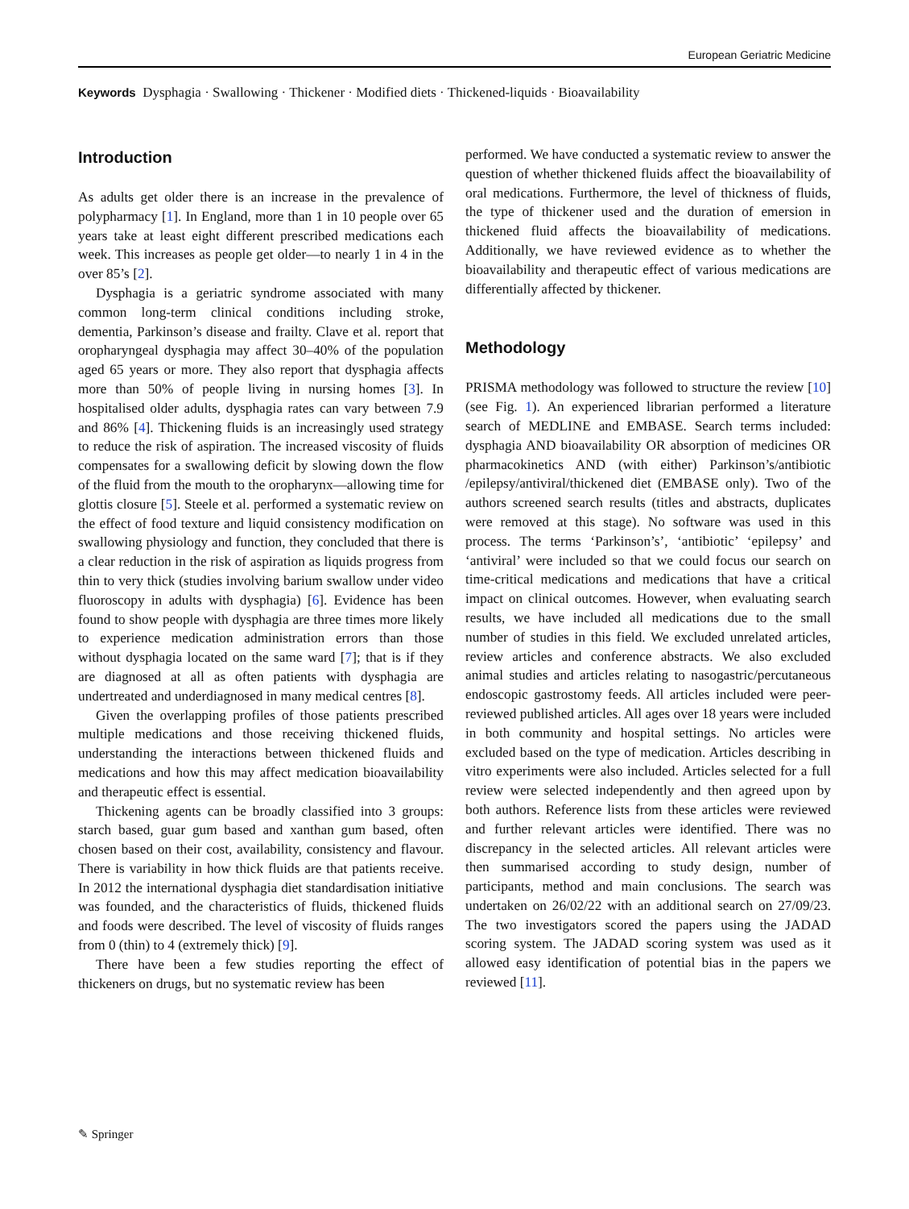European Geriatric Medicine
Keywords Dysphagia · Swallowing · Thickener · Modified diets · Thickened-liquids · Bioavailability
Introduction
As adults get older there is an increase in the prevalence of polypharmacy [1]. In England, more than 1 in 10 people over 65 years take at least eight different prescribed medications each week. This increases as people get older—to nearly 1 in 4 in the over 85’s [2].
Dysphagia is a geriatric syndrome associated with many common long-term clinical conditions including stroke, dementia, Parkinson’s disease and frailty. Clave et al. report that oropharyngeal dysphagia may affect 30–40% of the population aged 65 years or more. They also report that dysphagia affects more than 50% of people living in nursing homes [3]. In hospitalised older adults, dysphagia rates can vary between 7.9 and 86% [4]. Thickening fluids is an increasingly used strategy to reduce the risk of aspiration. The increased viscosity of fluids compensates for a swallowing deficit by slowing down the flow of the fluid from the mouth to the oropharynx—allowing time for glottis closure [5]. Steele et al. performed a systematic review on the effect of food texture and liquid consistency modification on swallowing physiology and function, they concluded that there is a clear reduction in the risk of aspiration as liquids progress from thin to very thick (studies involving barium swallow under video fluoroscopy in adults with dysphagia) [6]. Evidence has been found to show people with dysphagia are three times more likely to experience medication administration errors than those without dysphagia located on the same ward [7]; that is if they are diagnosed at all as often patients with dysphagia are undertreated and underdiagnosed in many medical centres [8].
Given the overlapping profiles of those patients prescribed multiple medications and those receiving thickened fluids, understanding the interactions between thickened fluids and medications and how this may affect medication bioavailability and therapeutic effect is essential.
Thickening agents can be broadly classified into 3 groups: starch based, guar gum based and xanthan gum based, often chosen based on their cost, availability, consistency and flavour. There is variability in how thick fluids are that patients receive. In 2012 the international dysphagia diet standardisation initiative was founded, and the characteristics of fluids, thickened fluids and foods were described. The level of viscosity of fluids ranges from 0 (thin) to 4 (extremely thick) [9].
There have been a few studies reporting the effect of thickeners on drugs, but no systematic review has been
performed. We have conducted a systematic review to answer the question of whether thickened fluids affect the bioavailability of oral medications. Furthermore, the level of thickness of fluids, the type of thickener used and the duration of emersion in thickened fluid affects the bioavailability of medications. Additionally, we have reviewed evidence as to whether the bioavailability and therapeutic effect of various medications are differentially affected by thickener.
Methodology
PRISMA methodology was followed to structure the review [10] (see Fig. 1). An experienced librarian performed a literature search of MEDLINE and EMBASE. Search terms included: dysphagia AND bioavailability OR absorption of medicines OR pharmacokinetics AND (with either) Parkinson’s/antibiotic /epilepsy/antiviral/thickened diet (EMBASE only). Two of the authors screened search results (titles and abstracts, duplicates were removed at this stage). No software was used in this process. The terms ‘Parkinson’s’, ‘antibiotic’ ‘epilepsy’ and ‘antiviral’ were included so that we could focus our search on time-critical medications and medications that have a critical impact on clinical outcomes. However, when evaluating search results, we have included all medications due to the small number of studies in this field. We excluded unrelated articles, review articles and conference abstracts. We also excluded animal studies and articles relating to nasogastric/percutaneous endoscopic gastrostomy feeds. All articles included were peer-reviewed published articles. All ages over 18 years were included in both community and hospital settings. No articles were excluded based on the type of medication. Articles describing in vitro experiments were also included. Articles selected for a full review were selected independently and then agreed upon by both authors. Reference lists from these articles were reviewed and further relevant articles were identified. There was no discrepancy in the selected articles. All relevant articles were then summarised according to study design, number of participants, method and main conclusions. The search was undertaken on 26/02/22 with an additional search on 27/09/23. The two investigators scored the papers using the JADAD scoring system. The JADAD scoring system was used as it allowed easy identification of potential bias in the papers we reviewed [11].
✎ Springer